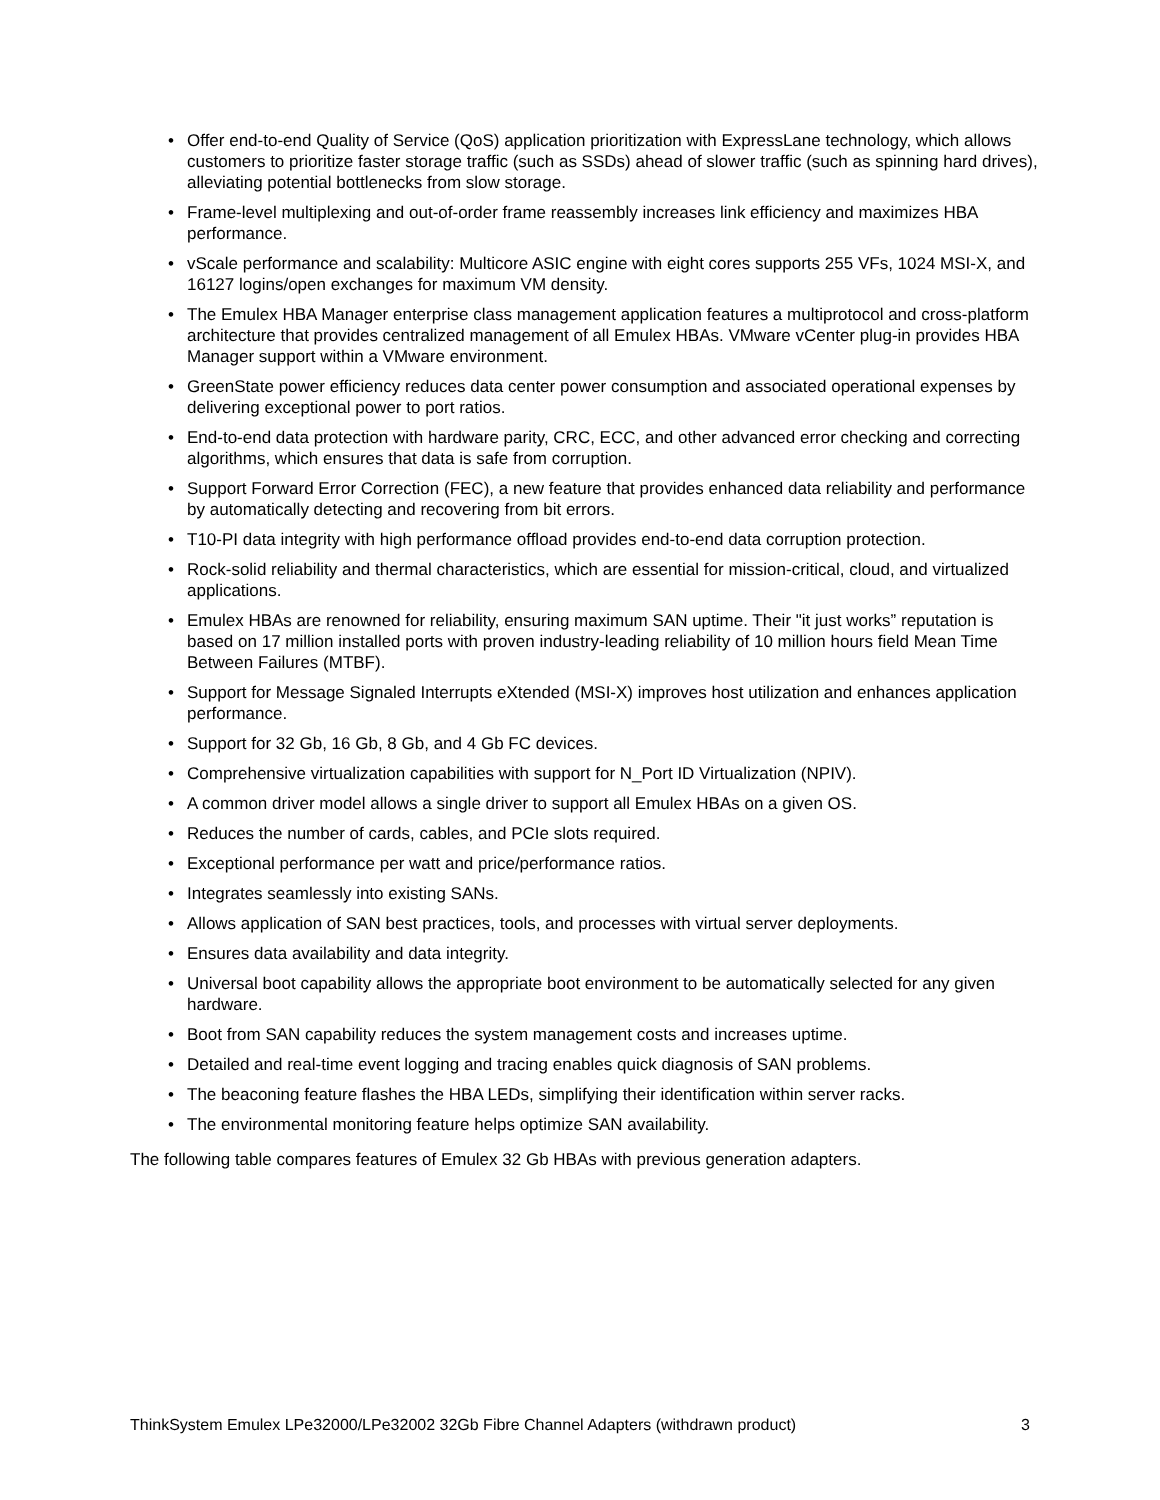• Offer end-to-end Quality of Service (QoS) application prioritization with ExpressLane technology, which allows customers to prioritize faster storage traffic (such as SSDs) ahead of slower traffic (such as spinning hard drives), alleviating potential bottlenecks from slow storage.
• Frame-level multiplexing and out-of-order frame reassembly increases link efficiency and maximizes HBA performance.
• vScale performance and scalability: Multicore ASIC engine with eight cores supports 255 VFs, 1024 MSI-X, and 16127 logins/open exchanges for maximum VM density.
• The Emulex HBA Manager enterprise class management application features a multiprotocol and cross-platform architecture that provides centralized management of all Emulex HBAs. VMware vCenter plug-in provides HBA Manager support within a VMware environment.
• GreenState power efficiency reduces data center power consumption and associated operational expenses by delivering exceptional power to port ratios.
• End-to-end data protection with hardware parity, CRC, ECC, and other advanced error checking and correcting algorithms, which ensures that data is safe from corruption.
• Support Forward Error Correction (FEC), a new feature that provides enhanced data reliability and performance by automatically detecting and recovering from bit errors.
• T10-PI data integrity with high performance offload provides end-to-end data corruption protection.
• Rock-solid reliability and thermal characteristics, which are essential for mission-critical, cloud, and virtualized applications.
• Emulex HBAs are renowned for reliability, ensuring maximum SAN uptime. Their "it just works” reputation is based on 17 million installed ports with proven industry-leading reliability of 10 million hours field Mean Time Between Failures (MTBF).
• Support for Message Signaled Interrupts eXtended (MSI-X) improves host utilization and enhances application performance.
• Support for 32 Gb, 16 Gb, 8 Gb, and 4 Gb FC devices.
• Comprehensive virtualization capabilities with support for N_Port ID Virtualization (NPIV).
• A common driver model allows a single driver to support all Emulex HBAs on a given OS.
• Reduces the number of cards, cables, and PCIe slots required.
• Exceptional performance per watt and price/performance ratios.
• Integrates seamlessly into existing SANs.
• Allows application of SAN best practices, tools, and processes with virtual server deployments.
• Ensures data availability and data integrity.
• Universal boot capability allows the appropriate boot environment to be automatically selected for any given hardware.
• Boot from SAN capability reduces the system management costs and increases uptime.
• Detailed and real-time event logging and tracing enables quick diagnosis of SAN problems.
• The beaconing feature flashes the HBA LEDs, simplifying their identification within server racks.
• The environmental monitoring feature helps optimize SAN availability.
The following table compares features of Emulex 32 Gb HBAs with previous generation adapters.
ThinkSystem Emulex LPe32000/LPe32002 32Gb Fibre Channel Adapters (withdrawn product) 3